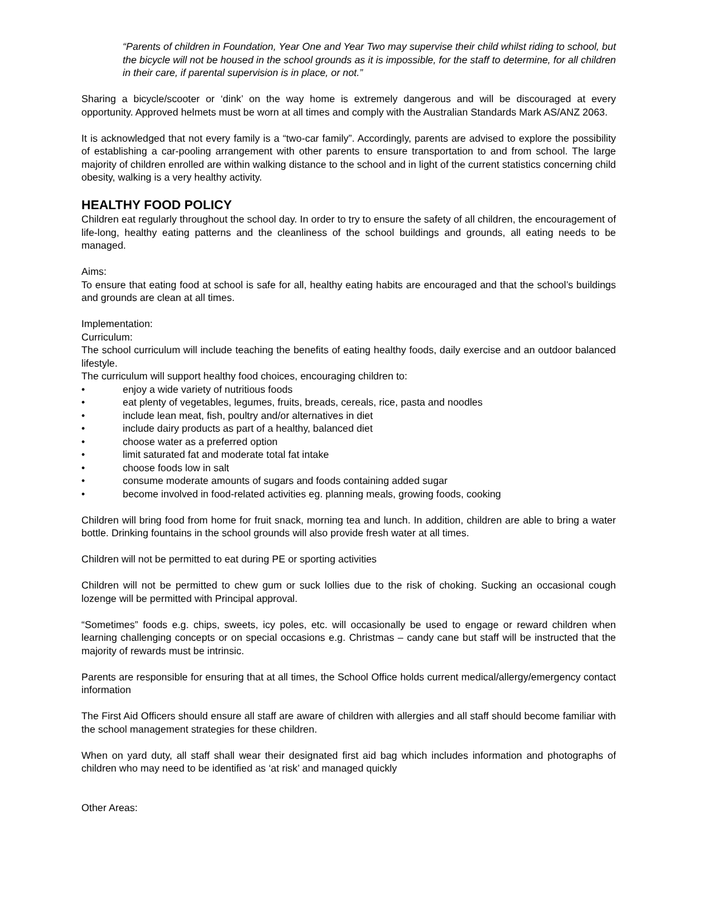“Parents of children in Foundation, Year One and Year Two may supervise their child whilst riding to school, but the bicycle will not be housed in the school grounds as it is impossible, for the staff to determine, for all children in their care, if parental supervision is in place, or not.”
Sharing a bicycle/scooter or ‘dink’ on the way home is extremely dangerous and will be discouraged at every opportunity. Approved helmets must be worn at all times and comply with the Australian Standards Mark AS/ANZ 2063.
It is acknowledged that not every family is a “two-car family”. Accordingly, parents are advised to explore the possibility of establishing a car-pooling arrangement with other parents to ensure transportation to and from school. The large majority of children enrolled are within walking distance to the school and in light of the current statistics concerning child obesity, walking is a very healthy activity.
HEALTHY FOOD POLICY
Children eat regularly throughout the school day. In order to try to ensure the safety of all children, the encouragement of life-long, healthy eating patterns and the cleanliness of the school buildings and grounds, all eating needs to be managed.
Aims:
To ensure that eating food at school is safe for all, healthy eating habits are encouraged and that the school’s buildings and grounds are clean at all times.
Implementation:
Curriculum:
The school curriculum will include teaching the benefits of eating healthy foods, daily exercise and an outdoor balanced lifestyle.
The curriculum will support healthy food choices, encouraging children to:
• enjoy a wide variety of nutritious foods
• eat plenty of vegetables, legumes, fruits, breads, cereals, rice, pasta and noodles
• include lean meat, fish, poultry and/or alternatives in diet
• include dairy products as part of a healthy, balanced diet
• choose water as a preferred option
• limit saturated fat and moderate total fat intake
• choose foods low in salt
• consume moderate amounts of sugars and foods containing added sugar
• become involved in food-related activities eg. planning meals, growing foods, cooking
Children will bring food from home for fruit snack, morning tea and lunch. In addition, children are able to bring a water bottle. Drinking fountains in the school grounds will also provide fresh water at all times.
Children will not be permitted to eat during PE or sporting activities
Children will not be permitted to chew gum or suck lollies due to the risk of choking. Sucking an occasional cough lozenge will be permitted with Principal approval.
“Sometimes” foods e.g. chips, sweets, icy poles, etc. will occasionally be used to engage or reward children when learning challenging concepts or on special occasions e.g. Christmas – candy cane but staff will be instructed that the majority of rewards must be intrinsic.
Parents are responsible for ensuring that at all times, the School Office holds current medical/allergy/emergency contact information
The First Aid Officers should ensure all staff are aware of children with allergies and all staff should become familiar with the school management strategies for these children.
When on yard duty, all staff shall wear their designated first aid bag which includes information and photographs of children who may need to be identified as ‘at risk’ and managed quickly
Other Areas: